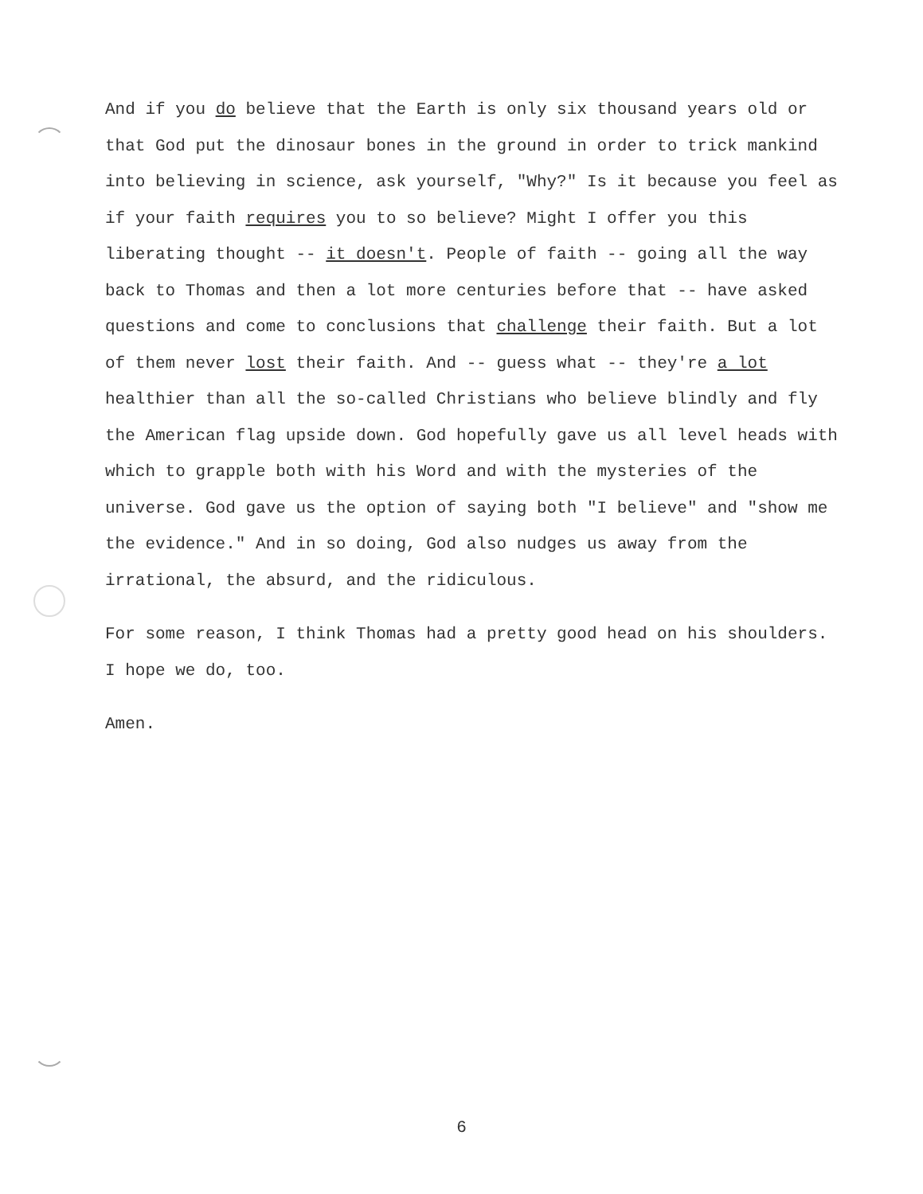And if you do believe that the Earth is only six thousand years old or that God put the dinosaur bones in the ground in order to trick mankind into believing in science, ask yourself, "Why?" Is it because you feel as if your faith requires you to so believe? Might I offer you this liberating thought -- it doesn't. People of faith -- going all the way back to Thomas and then a lot more centuries before that -- have asked questions and come to conclusions that challenge their faith. But a lot of them never lost their faith. And -- guess what -- they're a lot healthier than all the so-called Christians who believe blindly and fly the American flag upside down. God hopefully gave us all level heads with which to grapple both with his Word and with the mysteries of the universe. God gave us the option of saying both "I believe" and "show me the evidence." And in so doing, God also nudges us away from the irrational, the absurd, and the ridiculous.
For some reason, I think Thomas had a pretty good head on his shoulders. I hope we do, too.
Amen.
6